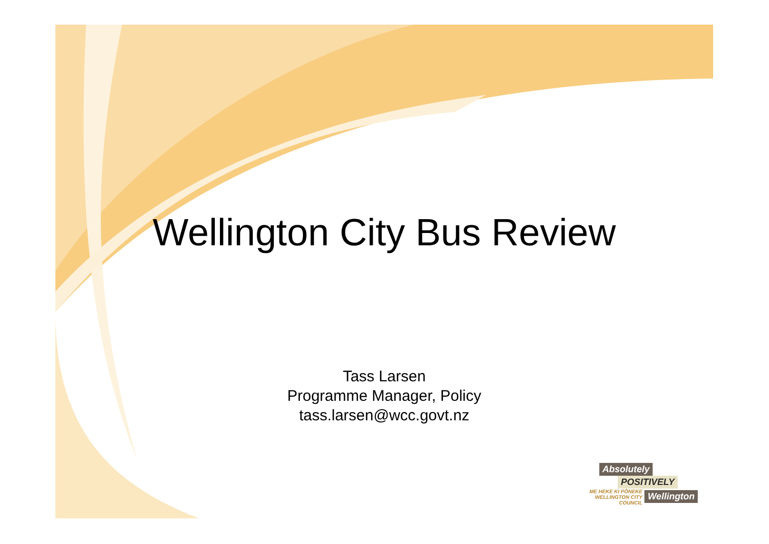Wellington City Bus Review
Tass Larsen
Programme Manager, Policy
tass.larsen@wcc.govt.nz
Absolutely
POSITIVELY
ME HEKE KI PŌNEKE WELLINGTON CITY COUNCIL Wellington